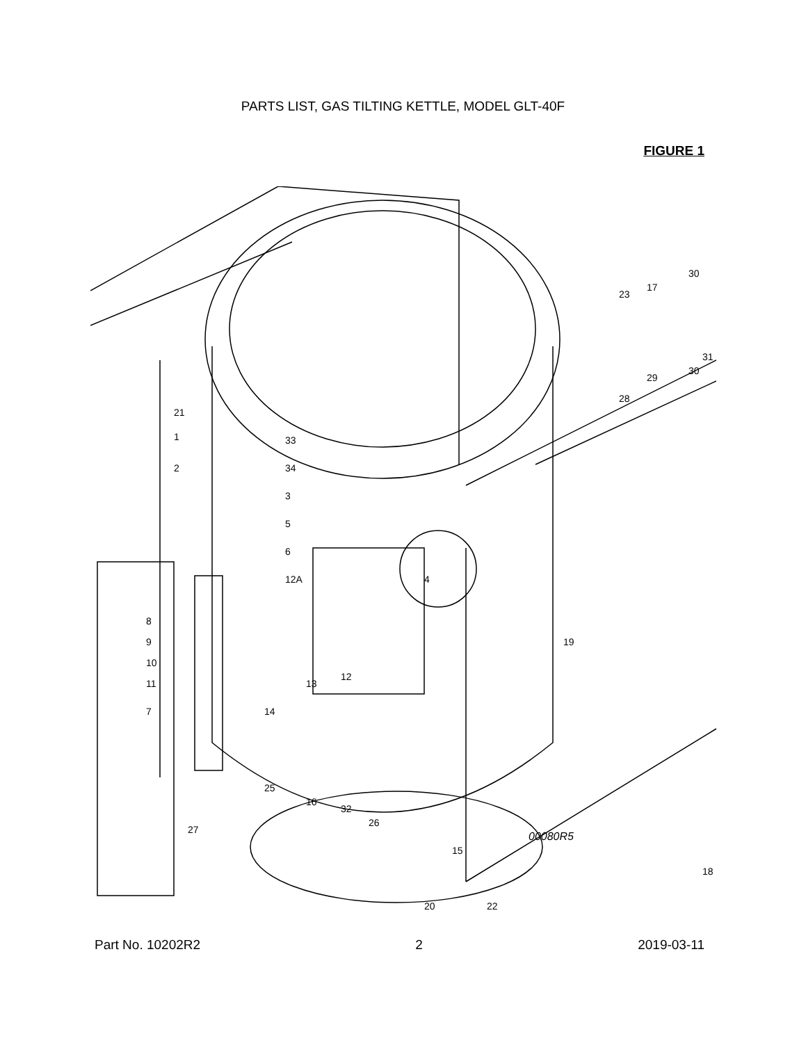PARTS LIST, GAS TILTING KETTLE, MODEL GLT-40F
FIGURE 1
00080R5
21
1
2
33
34
3
5
6
12A
4
19
8
9
10
11
7
13
12
14
25
27
16
32
26
15
18
20
22
23
17
30
31
30
29
28
Part No. 10202R2 2 2019-03-11